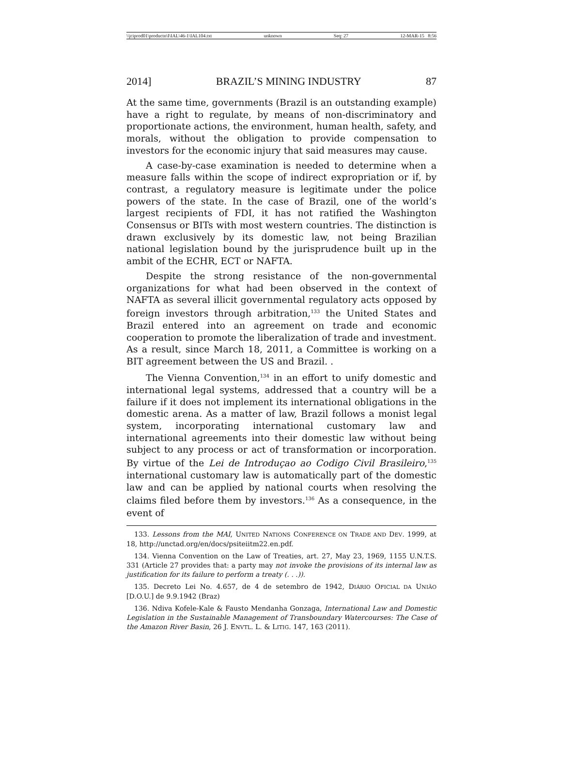\\jciprod01\productn\I\IAL\46-1\IAL104.txt unknown Seq: 27 12-MAR-15 8:56
2014] BRAZIL’S MINING INDUSTRY 87
At the same time, governments (Brazil is an outstanding example) have a right to regulate, by means of non-discriminatory and proportionate actions, the environment, human health, safety, and morals, without the obligation to provide compensation to investors for the economic injury that said measures may cause.
A case-by-case examination is needed to determine when a measure falls within the scope of indirect expropriation or if, by contrast, a regulatory measure is legitimate under the police powers of the state. In the case of Brazil, one of the world’s largest recipients of FDI, it has not ratified the Washington Consensus or BITs with most western countries. The distinction is drawn exclusively by its domestic law, not being Brazilian national legislation bound by the jurisprudence built up in the ambit of the ECHR, ECT or NAFTA.
Despite the strong resistance of the non-governmental organizations for what had been observed in the context of NAFTA as several illicit governmental regulatory acts opposed by foreign investors through arbitration,<sup>133</sup> the United States and Brazil entered into an agreement on trade and economic cooperation to promote the liberalization of trade and investment. As a result, since March 18, 2011, a Committee is working on a BIT agreement between the US and Brazil. .
The Vienna Convention,<sup>134</sup> in an effort to unify domestic and international legal systems, addressed that a country will be a failure if it does not implement its international obligations in the domestic arena. As a matter of law, Brazil follows a monist legal system, incorporating international customary law and international agreements into their domestic law without being subject to any process or act of transformation or incorporation. By virtue of the Lei de Introduçao ao Codigo Civil Brasileiro,<sup>135</sup> international customary law is automatically part of the domestic law and can be applied by national courts when resolving the claims filed before them by investors.<sup>136</sup> As a consequence, in the event of
133. Lessons from the MAI, UNITED NATIONS CONFERENCE ON TRADE AND DEV. 1999, at 18, http://unctad.org/en/docs/psiteiitm22.en.pdf.
134. Vienna Convention on the Law of Treaties, art. 27, May 23, 1969, 1155 U.N.T.S. 331 (Article 27 provides that: a party may not invoke the provisions of its internal law as justification for its failure to perform a treaty (. . .)).
135. Decreto Lei No. 4.657, de 4 de setembro de 1942, DIÁRIO OFICIAL DA UNIÃO [D.O.U.] de 9.9.1942 (Braz)
136. Ndiva Kofele-Kale & Fausto Mendanha Gonzaga, International Law and Domestic Legislation in the Sustainable Management of Transboundary Watercourses: The Case of the Amazon River Basin, 26 J. ENVTL. L. & LITIG. 147, 163 (2011).